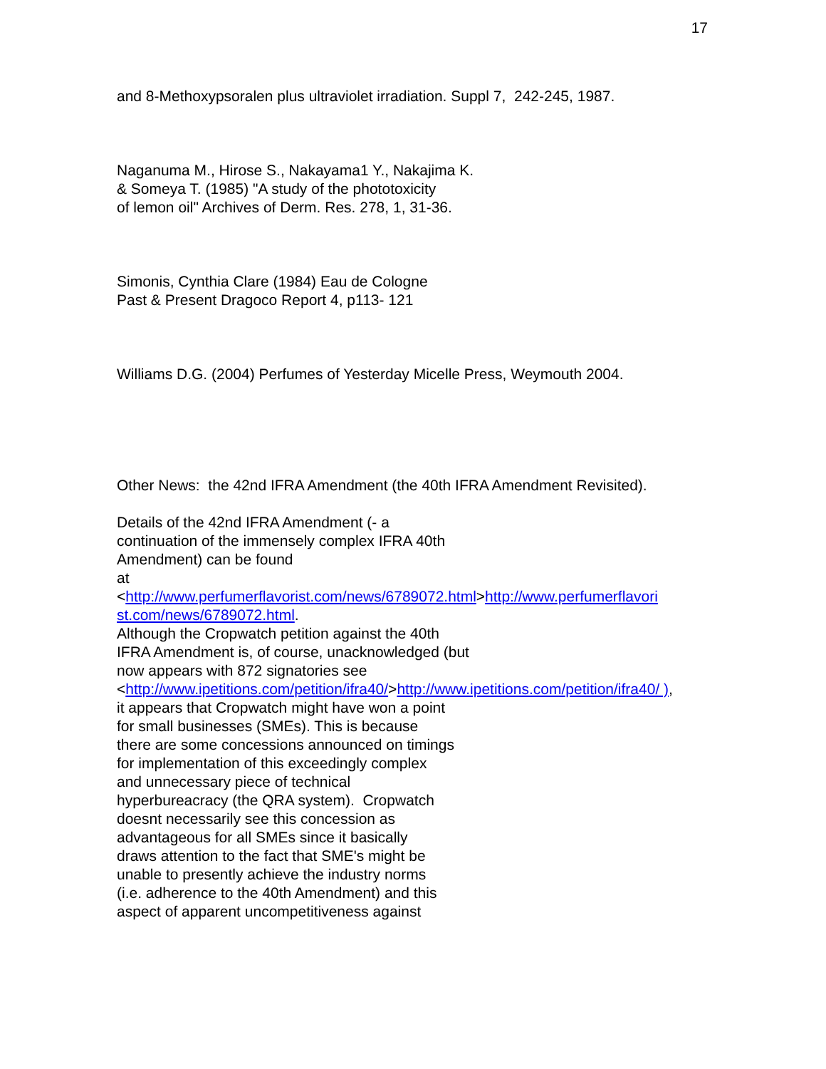17
and 8-Methoxypsoralen plus ultraviolet irradiation. Suppl 7, 242-245, 1987.
Naganuma M., Hirose S., Nakayama1 Y., Nakajima K.
& Someya T. (1985) "A study of the phototoxicity
of lemon oil" Archives of Derm. Res. 278, 1, 31-36.
Simonis, Cynthia Clare (1984) Eau de Cologne
Past & Present Dragoco Report 4, p113- 121
Williams D.G. (2004) Perfumes of Yesterday Micelle Press, Weymouth 2004.
Other News: the 42nd IFRA Amendment (the 40th IFRA Amendment Revisited).
Details of the 42nd IFRA Amendment (- a
continuation of the immensely complex IFRA 40th
Amendment) can be found
at
<http://www.perfumerflavorist.com/news/6789072.html>http://www.perfumerflavori st.com/news/6789072.html.
Although the Cropwatch petition against the 40th
IFRA Amendment is, of course, unacknowledged (but
now appears with 872 signatories see
<http://www.ipetitions.com/petition/ifra40/>http://www.ipetitions.com/petition/ifra40/ ),
it appears that Cropwatch might have won a point
for small businesses (SMEs). This is because
there are some concessions announced on timings
for implementation of this exceedingly complex
and unnecessary piece of technical
hyperbureacracy (the QRA system). Cropwatch
doesnt necessarily see this concession as
advantageous for all SMEs since it basically
draws attention to the fact that SME's might be
unable to presently achieve the industry norms
(i.e. adherence to the 40th Amendment) and this
aspect of apparent uncompetitiveness against